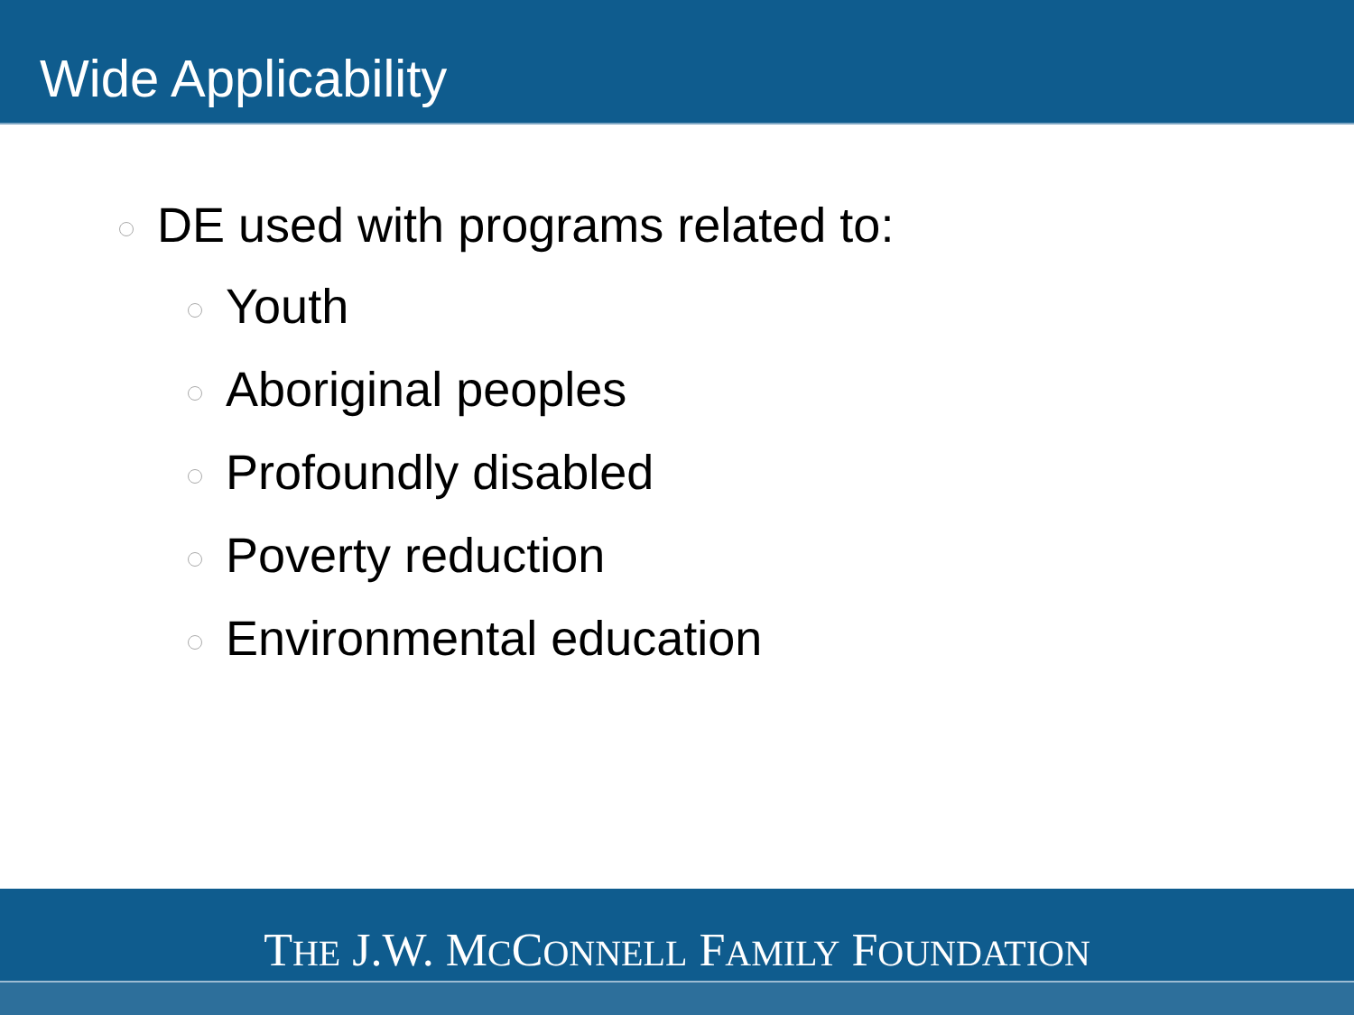Wide Applicability
DE used with programs related to:
Youth
Aboriginal peoples
Profoundly disabled
Poverty reduction
Environmental education
THE J.W. MCCONNELL FAMILY FOUNDATION